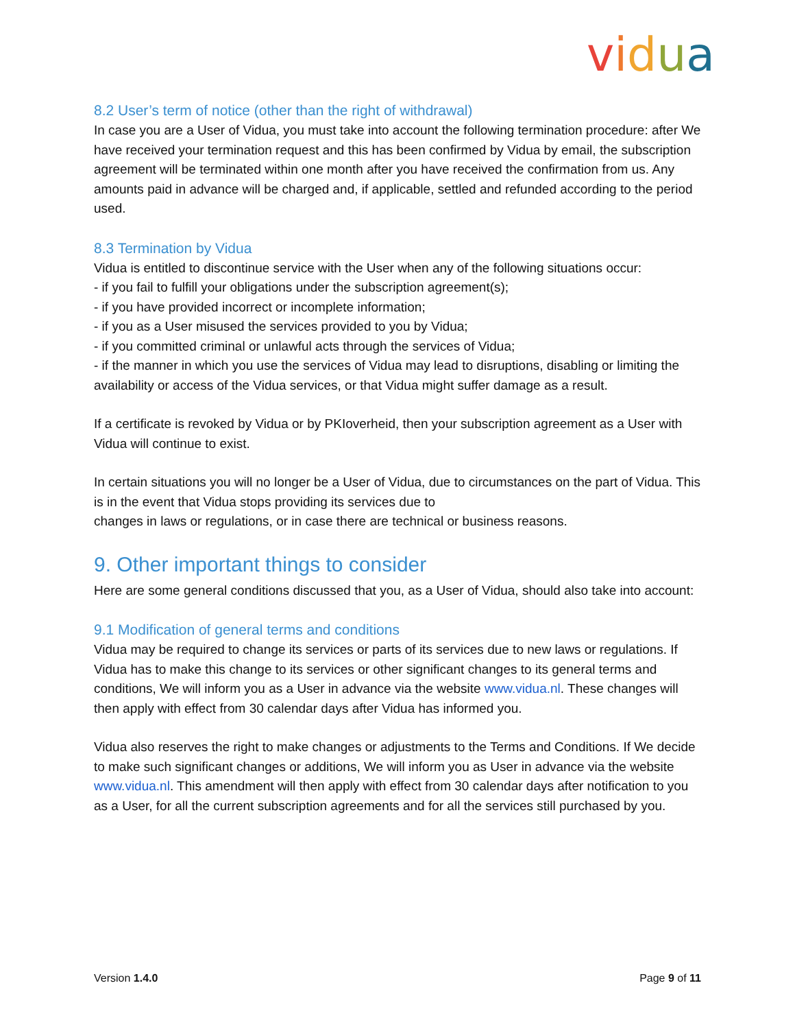vidua
8.2 User’s term of notice (other than the right of withdrawal)
In case you are a User of Vidua, you must take into account the following termination procedure: after We have received your termination request and this has been confirmed by Vidua by email, the subscription agreement will be terminated within one month after you have received the confirmation from us. Any amounts paid in advance will be charged and, if applicable, settled and refunded according to the period used.
8.3 Termination by Vidua
Vidua is entitled to discontinue service with the User when any of the following situations occur:
- if you fail to fulfill your obligations under the subscription agreement(s);
- if you have provided incorrect or incomplete information;
- if you as a User misused the services provided to you by Vidua;
- if you committed criminal or unlawful acts through the services of Vidua;
- if the manner in which you use the services of Vidua may lead to disruptions, disabling or limiting the availability or access of the Vidua services, or that Vidua might suffer damage as a result.
If a certificate is revoked by Vidua or by PKIoverheid, then your subscription agreement as a User with Vidua will continue to exist.
In certain situations you will no longer be a User of Vidua, due to circumstances on the part of Vidua. This is in the event that Vidua stops providing its services due to
changes in laws or regulations, or in case there are technical or business reasons.
9. Other important things to consider
Here are some general conditions discussed that you, as a User of Vidua, should also take into account:
9.1 Modification of general terms and conditions
Vidua may be required to change its services or parts of its services due to new laws or regulations. If Vidua has to make this change to its services or other significant changes to its general terms and conditions, We will inform you as a User in advance via the website www.vidua.nl. These changes will then apply with effect from 30 calendar days after Vidua has informed you.
Vidua also reserves the right to make changes or adjustments to the Terms and Conditions. If We decide to make such significant changes or additions, We will inform you as User in advance via the website www.vidua.nl. This amendment will then apply with effect from 30 calendar days after notification to you as a User, for all the current subscription agreements and for all the services still purchased by you.
Version 1.4.0 Page 9 of 11